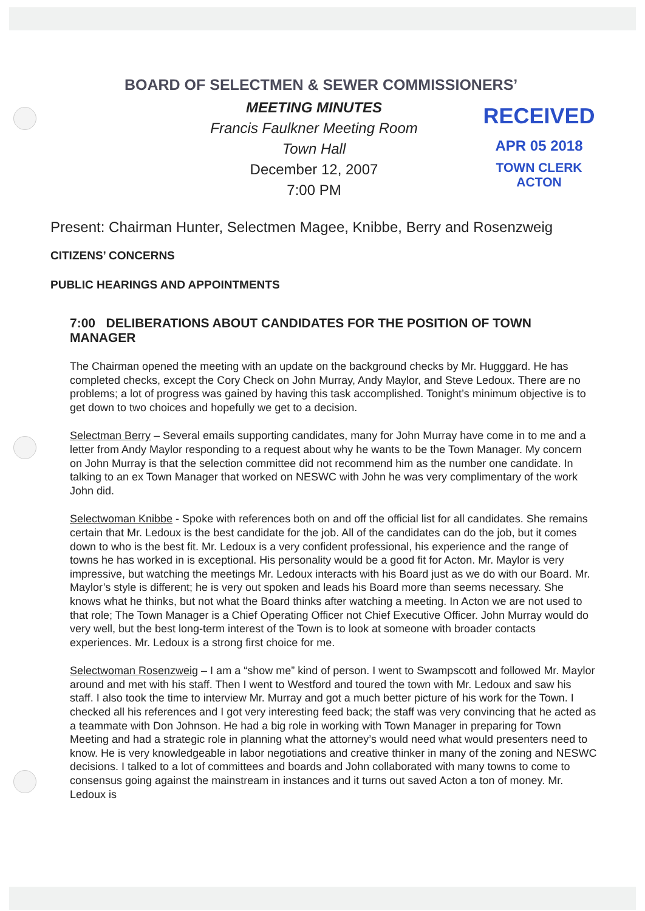BOARD OF SELECTMEN & SEWER COMMISSIONERS’
MEETING MINUTES
Francis Faulkner Meeting Room
Town Hall
December 12, 2007
7:00 PM
RECEIVED
APR 05 2018
TOWN CLERK
ACTON
Present: Chairman Hunter, Selectmen Magee, Knibbe, Berry and Rosenzweig
CITIZENS’ CONCERNS
PUBLIC HEARINGS AND APPOINTMENTS
7:00 DELIBERATIONS ABOUT CANDIDATES FOR THE POSITION OF TOWN MANAGER
The Chairman opened the meeting with an update on the background checks by Mr. Hugggard. He has completed checks, except the Cory Check on John Murray, Andy Maylor, and Steve Ledoux. There are no problems; a lot of progress was gained by having this task accomplished. Tonight’s minimum objective is to get down to two choices and hopefully we get to a decision.
Selectman Berry – Several emails supporting candidates, many for John Murray have come in to me and a letter from Andy Maylor responding to a request about why he wants to be the Town Manager. My concern on John Murray is that the selection committee did not recommend him as the number one candidate. In talking to an ex Town Manager that worked on NESWC with John he was very complimentary of the work John did.
Selectwoman Knibbe - Spoke with references both on and off the official list for all candidates. She remains certain that Mr. Ledoux is the best candidate for the job. All of the candidates can do the job, but it comes down to who is the best fit. Mr. Ledoux is a very confident professional, his experience and the range of towns he has worked in is exceptional. His personality would be a good fit for Acton. Mr. Maylor is very impressive, but watching the meetings Mr. Ledoux interacts with his Board just as we do with our Board. Mr. Maylor’s style is different; he is very out spoken and leads his Board more than seems necessary. She knows what he thinks, but not what the Board thinks after watching a meeting. In Acton we are not used to that role; The Town Manager is a Chief Operating Officer not Chief Executive Officer. John Murray would do very well, but the best long-term interest of the Town is to look at someone with broader contacts experiences. Mr. Ledoux is a strong first choice for me.
Selectwoman Rosenzweig – I am a “show me” kind of person. I went to Swampscott and followed Mr. Maylor around and met with his staff. Then I went to Westford and toured the town with Mr. Ledoux and saw his staff. I also took the time to interview Mr. Murray and got a much better picture of his work for the Town. I checked all his references and I got very interesting feed back; the staff was very convincing that he acted as a teammate with Don Johnson. He had a big role in working with Town Manager in preparing for Town Meeting and had a strategic role in planning what the attorney’s would need what would presenters need to know. He is very knowledgeable in labor negotiations and creative thinker in many of the zoning and NESWC decisions. I talked to a lot of committees and boards and John collaborated with many towns to come to consensus going against the mainstream in instances and it turns out saved Acton a ton of money. Mr. Ledoux is